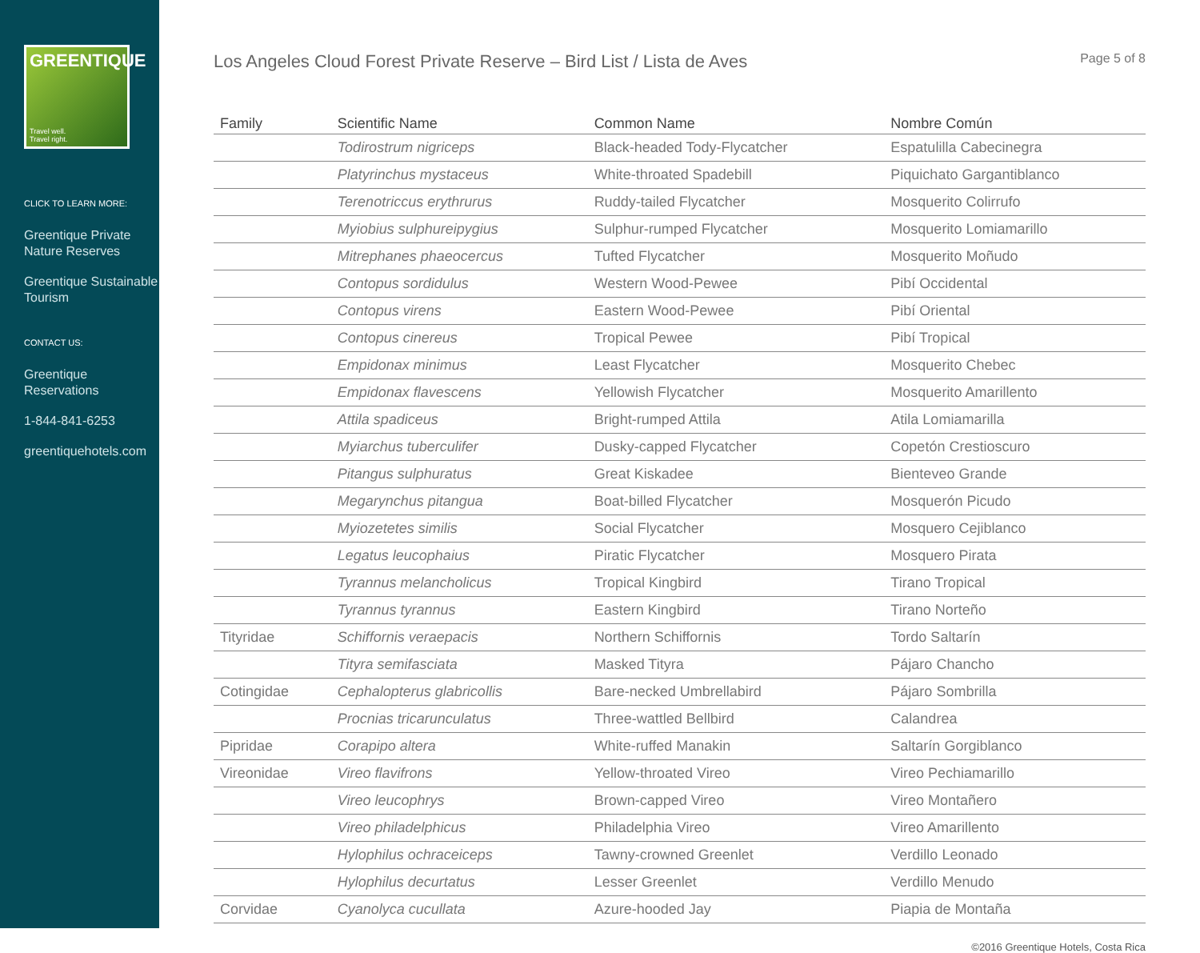GREENTIQUE
Travel well.
Travel right.
CLICK TO LEARN MORE:
Greentique Private Nature Reserves
Greentique Sustainable Tourism
CONTACT US:
Greentique Reservations
1-844-841-6253
greentiquehotels.com
Los Angeles Cloud Forest Private Reserve – Bird List / Lista de Aves
Page 5 of 8
| Family | Scientific Name | Common Name | Nombre Común |
| --- | --- | --- | --- |
| | Todirostrum nigriceps | Black-headed Tody-Flycatcher | Espatulilla Cabecinegra |
| | Platyrinchus mystaceus | White-throated Spadebill | Piquichato Gargantiblanco |
| | Terenotriccus erythrurus | Ruddy-tailed Flycatcher | Mosquerito Colirrufo |
| | Myiobius sulphureipygius | Sulphur-rumped Flycatcher | Mosquerito Lomiamarillo |
| | Mitrephanes phaeocercus | Tufted Flycatcher | Mosquerito Moñudo |
| | Contopus sordidulus | Western Wood-Pewee | Pibí Occidental |
| | Contopus virens | Eastern Wood-Pewee | Pibí Oriental |
| | Contopus cinereus | Tropical Pewee | Pibí Tropical |
| | Empidonax minimus | Least Flycatcher | Mosquerito Chebec |
| | Empidonax flavescens | Yellowish Flycatcher | Mosquerito Amarillento |
| | Attila spadiceus | Bright-rumped Attila | Atila Lomiamarilla |
| | Myiarchus tuberculifer | Dusky-capped Flycatcher | Copetón Crestioscuro |
| | Pitangus sulphuratus | Great Kiskadee | Bienteveo Grande |
| | Megarynchus pitangua | Boat-billed Flycatcher | Mosquerón Picudo |
| | Myiozetetes similis | Social Flycatcher | Mosquero Cejiblanco |
| | Legatus leucophaius | Piratic Flycatcher | Mosquero Pirata |
| | Tyrannus melancholicus | Tropical Kingbird | Tirano Tropical |
| | Tyrannus tyrannus | Eastern Kingbird | Tirano Norteño |
| Tityridae | Schiffornis veraepacis | Northern Schiffornis | Tordo Saltarín |
| | Tityra semifasciata | Masked Tityra | Pájaro Chancho |
| Cotingidae | Cephalopterus glabricollis | Bare-necked Umbrellabird | Pájaro Sombrilla |
| | Procnias tricarunculatus | Three-wattled Bellbird | Calandrea |
| Pipridae | Corapipo altera | White-ruffed Manakin | Saltarín Gorgiblanco |
| Vireonidae | Vireo flavifrons | Yellow-throated Vireo | Vireo Pechiamarillo |
| | Vireo leucophrys | Brown-capped Vireo | Vireo Montañero |
| | Vireo philadelphicus | Philadelphia Vireo | Vireo Amarillento |
| | Hylophilus ochraceiceps | Tawny-crowned Greenlet | Verdillo Leonado |
| | Hylophilus decurtatus | Lesser Greenlet | Verdillo Menudo |
| Corvidae | Cyanolyca cucullata | Azure-hooded Jay | Piapia de Montaña |
©2016 Greentique Hotels, Costa Rica